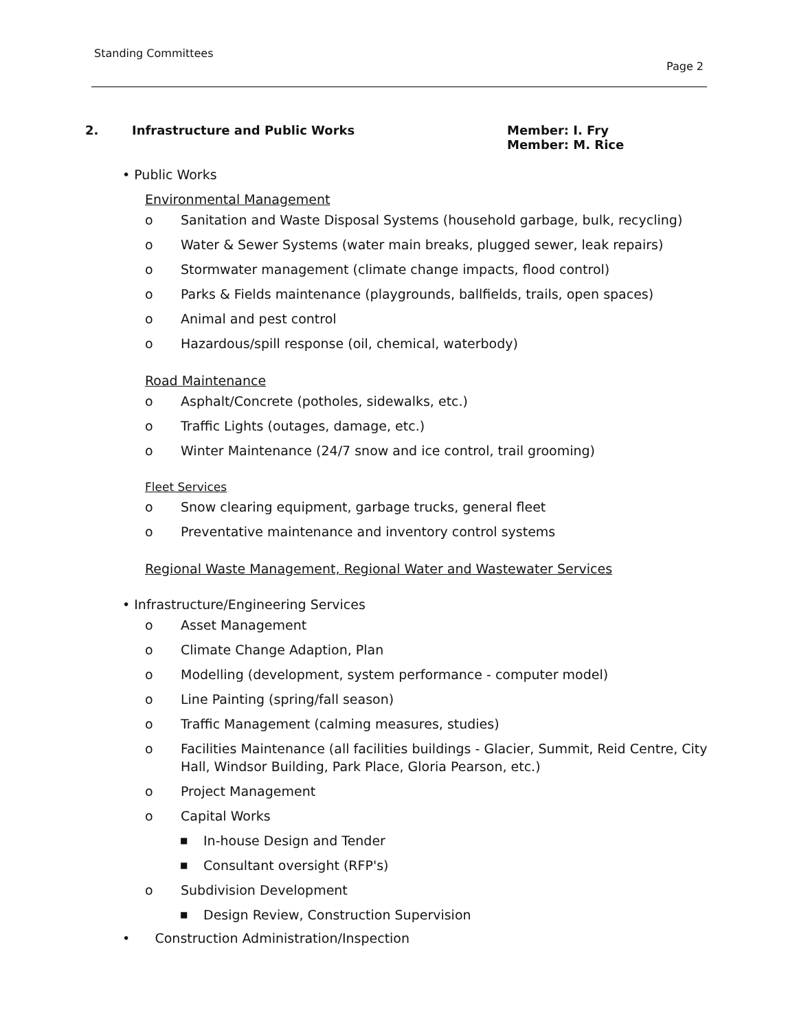Standing Committees
Page 2
2. Infrastructure and Public Works Member: I. Fry
Member: M. Rice
• Public Works
Environmental Management
o Sanitation and Waste Disposal Systems (household garbage, bulk, recycling)
o Water & Sewer Systems (water main breaks, plugged sewer, leak repairs)
o Stormwater management (climate change impacts, flood control)
o Parks & Fields maintenance (playgrounds, ballfields, trails, open spaces)
o Animal and pest control
o Hazardous/spill response (oil, chemical, waterbody)
Road Maintenance
o Asphalt/Concrete (potholes, sidewalks, etc.)
o Traffic Lights (outages, damage, etc.)
o Winter Maintenance (24/7 snow and ice control, trail grooming)
Fleet Services
o Snow clearing equipment, garbage trucks, general fleet
o Preventative maintenance and inventory control systems
Regional Waste Management, Regional Water and Wastewater Services
• Infrastructure/Engineering Services
o Asset Management
o Climate Change Adaption, Plan
o Modelling (development, system performance - computer model)
o Line Painting (spring/fall season)
o Traffic Management (calming measures, studies)
o Facilities Maintenance (all facilities buildings - Glacier, Summit, Reid Centre, City Hall, Windsor Building, Park Place, Gloria Pearson, etc.)
o Project Management
o Capital Works
■ In-house Design and Tender
■ Consultant oversight (RFP's)
o Subdivision Development
■ Design Review, Construction Supervision
• Construction Administration/Inspection